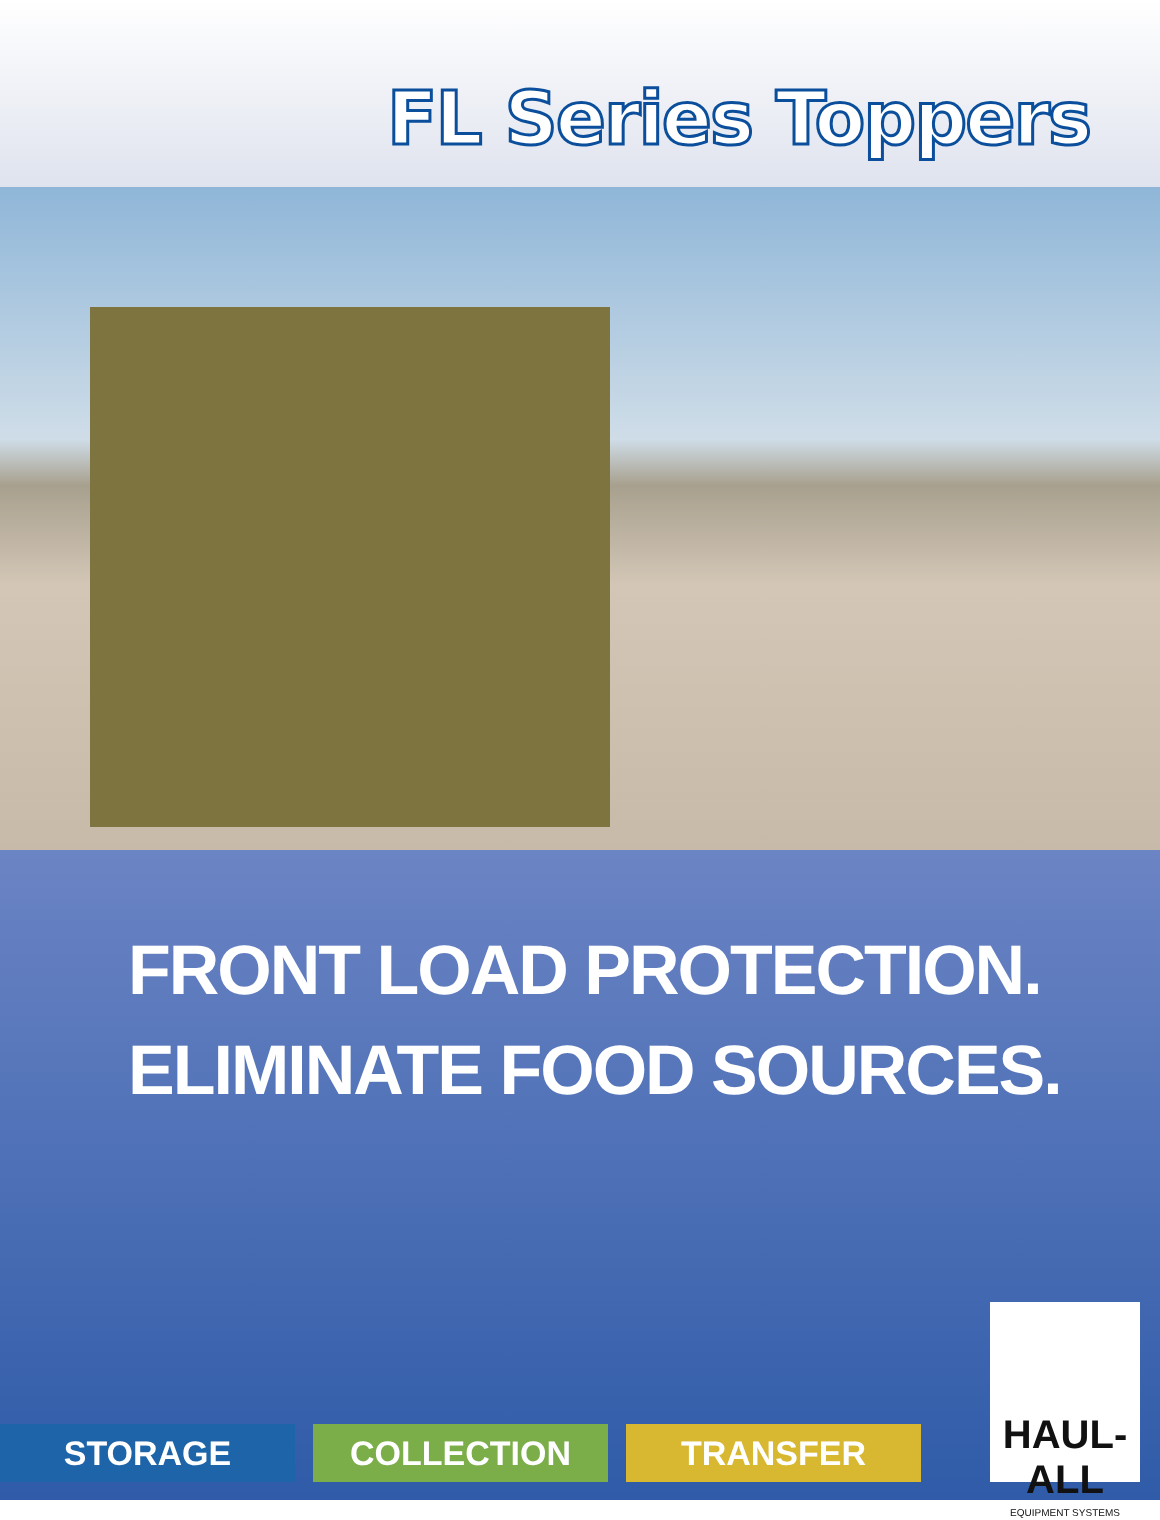FL Series Toppers
FRONT LOAD PROTECTION.
ELIMINATE FOOD SOURCES.
STORAGE COLLECTION TRANSFER
HAUL-ALL
EQUIPMENT SYSTEMS